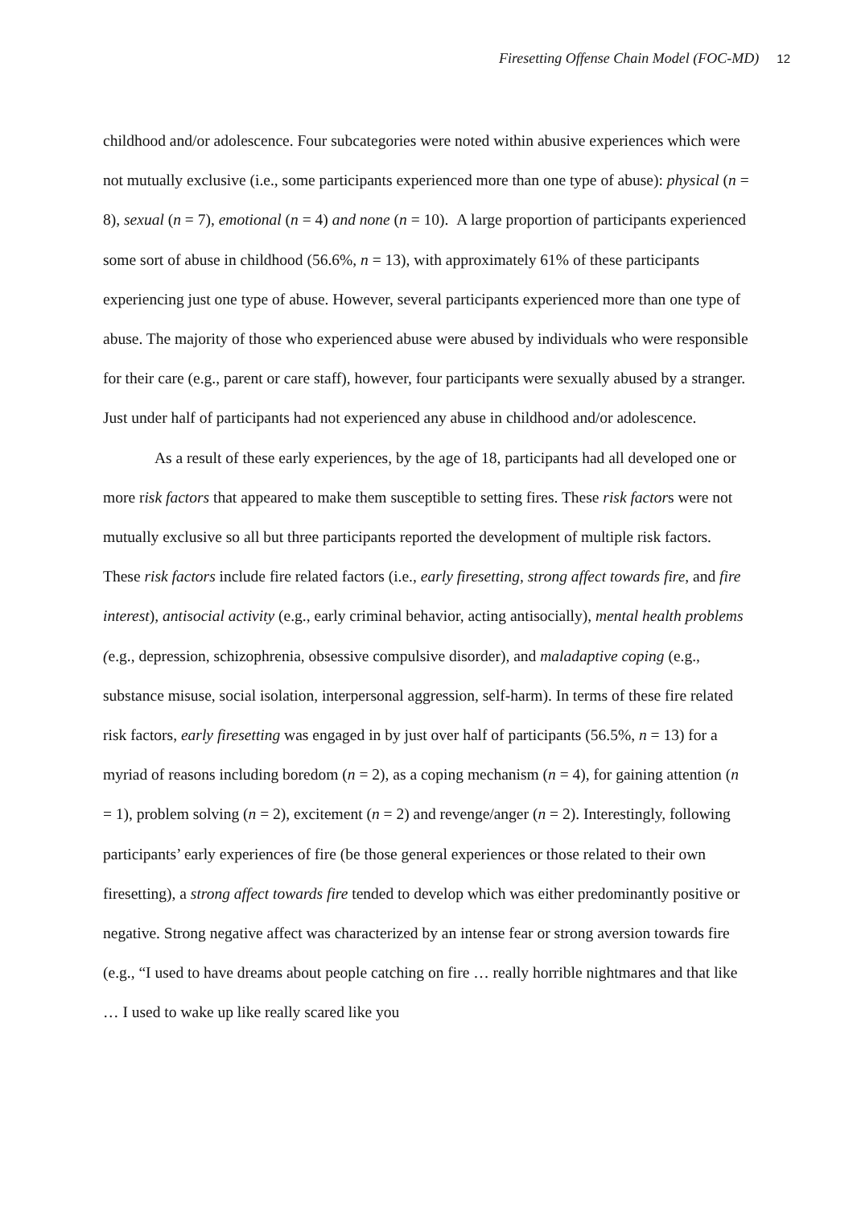Firesetting Offense Chain Model (FOC-MD) 12
childhood and/or adolescence. Four subcategories were noted within abusive experiences which were not mutually exclusive (i.e., some participants experienced more than one type of abuse): physical (n = 8), sexual (n = 7), emotional (n = 4) and none (n = 10). A large proportion of participants experienced some sort of abuse in childhood (56.6%, n = 13), with approximately 61% of these participants experiencing just one type of abuse. However, several participants experienced more than one type of abuse. The majority of those who experienced abuse were abused by individuals who were responsible for their care (e.g., parent or care staff), however, four participants were sexually abused by a stranger. Just under half of participants had not experienced any abuse in childhood and/or adolescence.
As a result of these early experiences, by the age of 18, participants had all developed one or more risk factors that appeared to make them susceptible to setting fires. These risk factors were not mutually exclusive so all but three participants reported the development of multiple risk factors. These risk factors include fire related factors (i.e., early firesetting, strong affect towards fire, and fire interest), antisocial activity (e.g., early criminal behavior, acting antisocially), mental health problems (e.g., depression, schizophrenia, obsessive compulsive disorder), and maladaptive coping (e.g., substance misuse, social isolation, interpersonal aggression, self-harm). In terms of these fire related risk factors, early firesetting was engaged in by just over half of participants (56.5%, n = 13) for a myriad of reasons including boredom (n = 2), as a coping mechanism (n = 4), for gaining attention (n = 1), problem solving (n = 2), excitement (n = 2) and revenge/anger (n = 2). Interestingly, following participants’ early experiences of fire (be those general experiences or those related to their own firesetting), a strong affect towards fire tended to develop which was either predominantly positive or negative. Strong negative affect was characterized by an intense fear or strong aversion towards fire (e.g., “I used to have dreams about people catching on fire … really horrible nightmares and that like … I used to wake up like really scared like you